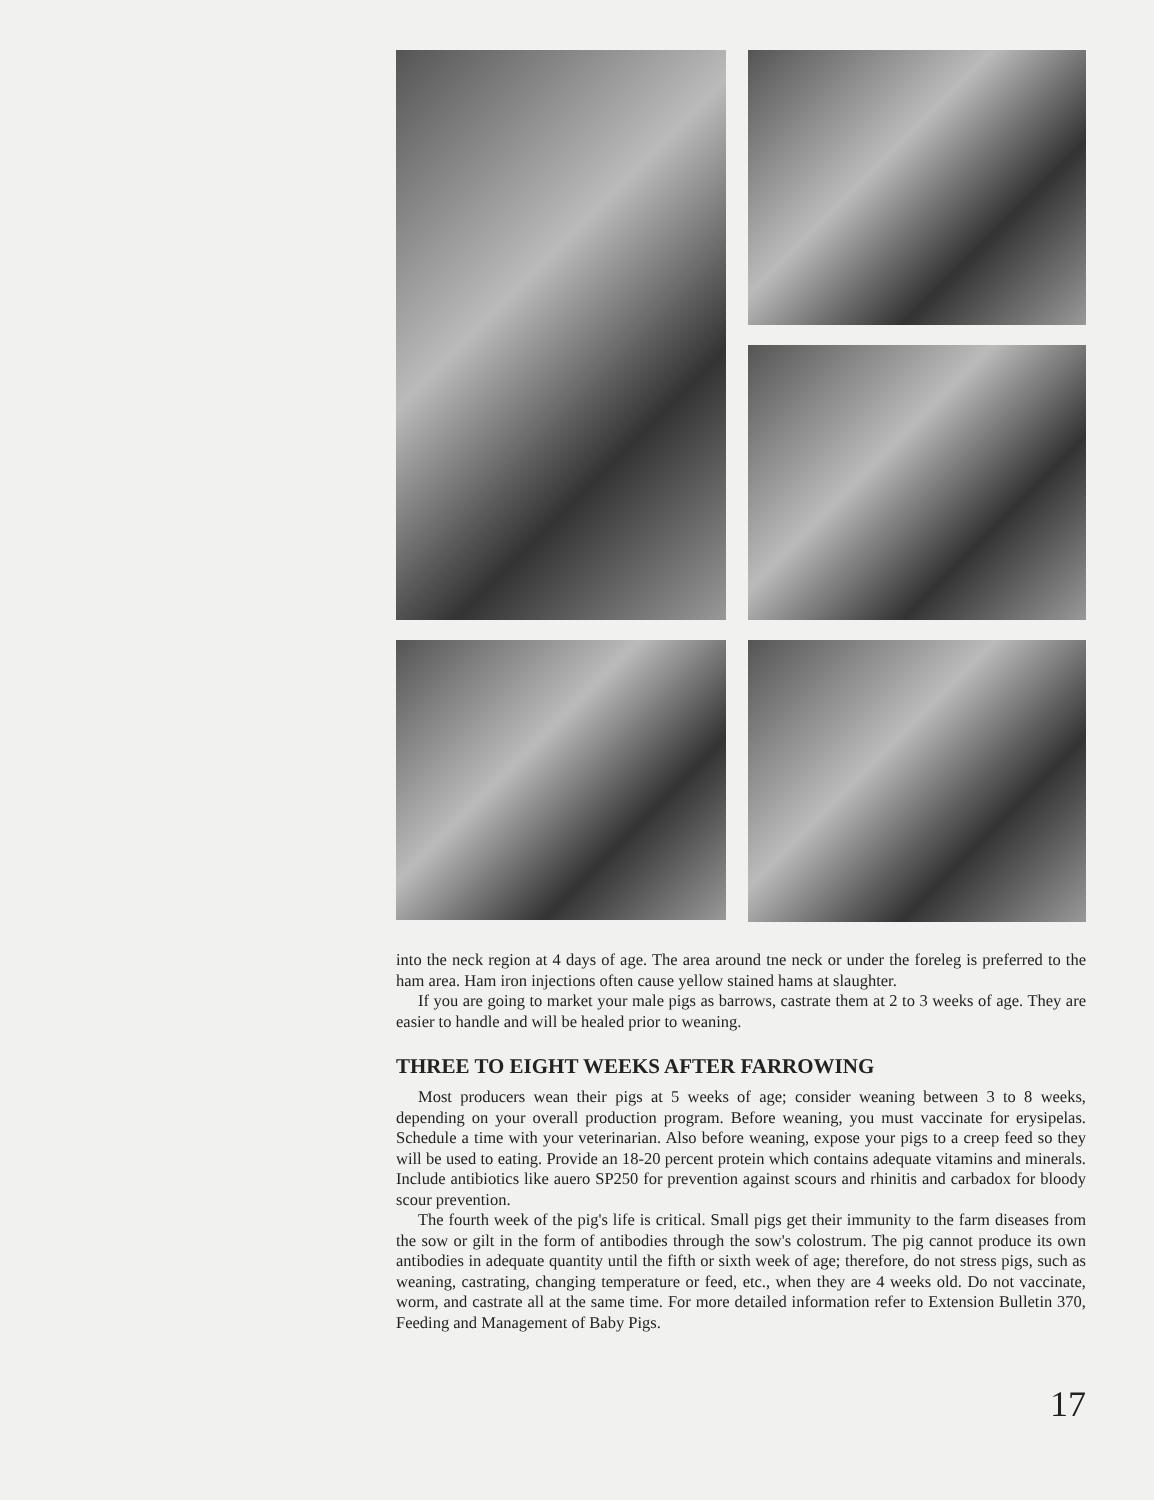into the neck region at 4 days of age. The area around tne neck or under the foreleg is preferred to the ham area. Ham iron injections often cause yellow stained hams at slaughter.
If you are going to market your male pigs as barrows, castrate them at 2 to 3 weeks of age. They are easier to handle and will be healed prior to weaning.
THREE TO EIGHT WEEKS AFTER FARROWING
Most producers wean their pigs at 5 weeks of age; consider weaning between 3 to 8 weeks, depending on your overall production program. Before weaning, you must vaccinate for erysipelas. Schedule a time with your veterinarian. Also before weaning, expose your pigs to a creep feed so they will be used to eating. Provide an 18-20 percent protein which contains adequate vitamins and minerals. Include antibiotics like auero SP250 for prevention against scours and rhinitis and carbadox for bloody scour prevention.
The fourth week of the pig's life is critical. Small pigs get their immunity to the farm diseases from the sow or gilt in the form of antibodies through the sow's colostrum. The pig cannot produce its own antibodies in adequate quantity until the fifth or sixth week of age; therefore, do not stress pigs, such as weaning, castrating, changing temperature or feed, etc., when they are 4 weeks old. Do not vaccinate, worm, and castrate all at the same time. For more detailed information refer to Extension Bulletin 370, Feeding and Management of Baby Pigs.
17